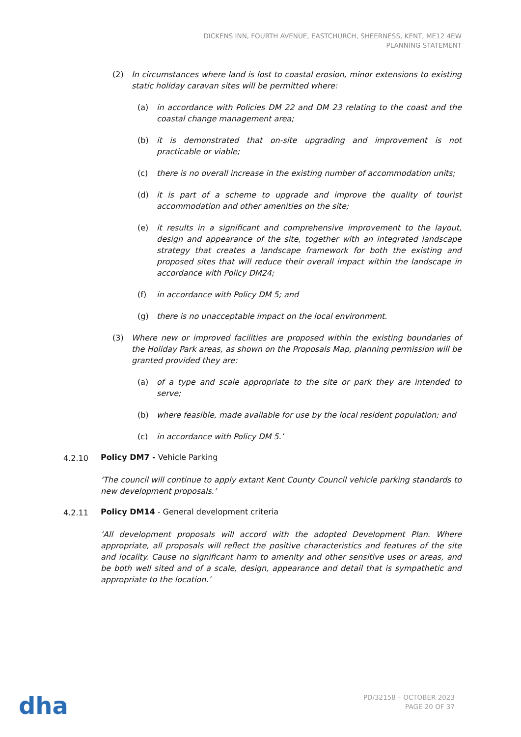DICKENS INN, FOURTH AVENUE, EASTCHURCH, SHEERNESS, KENT, ME12 4EW
PLANNING STATEMENT
(2) In circumstances where land is lost to coastal erosion, minor extensions to existing static holiday caravan sites will be permitted where:
(a) in accordance with Policies DM 22 and DM 23 relating to the coast and the coastal change management area;
(b) it is demonstrated that on-site upgrading and improvement is not practicable or viable;
(c) there is no overall increase in the existing number of accommodation units;
(d) it is part of a scheme to upgrade and improve the quality of tourist accommodation and other amenities on the site;
(e) it results in a significant and comprehensive improvement to the layout, design and appearance of the site, together with an integrated landscape strategy that creates a landscape framework for both the existing and proposed sites that will reduce their overall impact within the landscape in accordance with Policy DM24;
(f) in accordance with Policy DM 5; and
(g) there is no unacceptable impact on the local environment.
(3) Where new or improved facilities are proposed within the existing boundaries of the Holiday Park areas, as shown on the Proposals Map, planning permission will be granted provided they are:
(a) of a type and scale appropriate to the site or park they are intended to serve;
(b) where feasible, made available for use by the local resident population; and
(c) in accordance with Policy DM 5.’
4.2.10 Policy DM7 - Vehicle Parking
‘The council will continue to apply extant Kent County Council vehicle parking standards to new development proposals.’
4.2.11 Policy DM14 - General development criteria
‘All development proposals will accord with the adopted Development Plan. Where appropriate, all proposals will reflect the positive characteristics and features of the site and locality. Cause no significant harm to amenity and other sensitive uses or areas, and be both well sited and of a scale, design, appearance and detail that is sympathetic and appropriate to the location.’
dha
PD/32158 – OCTOBER 2023
PAGE 20 OF 37